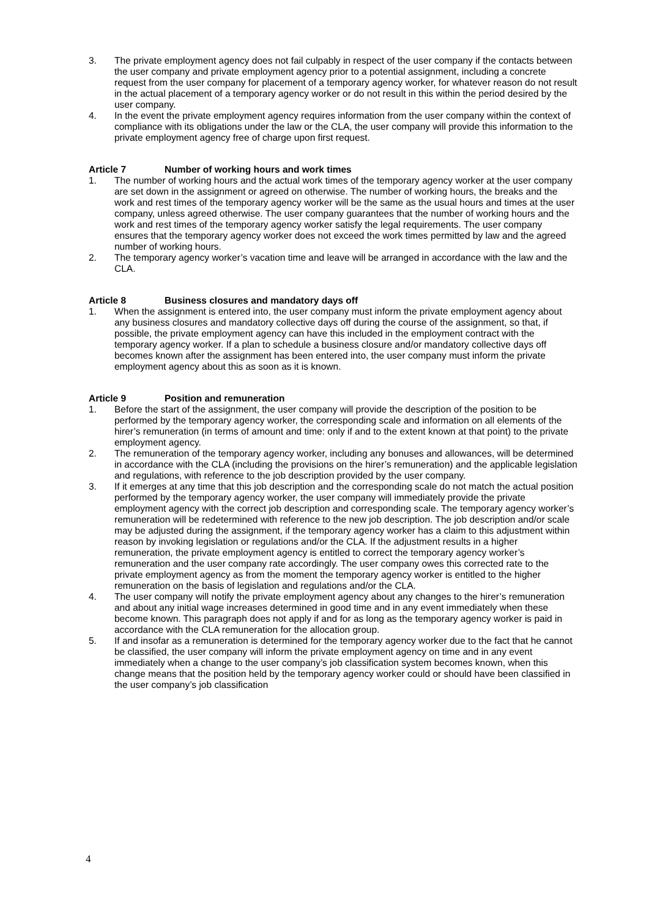3. The private employment agency does not fail culpably in respect of the user company if the contacts between the user company and private employment agency prior to a potential assignment, including a concrete request from the user company for placement of a temporary agency worker, for whatever reason do not result in the actual placement of a temporary agency worker or do not result in this within the period desired by the user company.
4. In the event the private employment agency requires information from the user company within the context of compliance with its obligations under the law or the CLA, the user company will provide this information to the private employment agency free of charge upon first request.
Article 7 Number of working hours and work times
1. The number of working hours and the actual work times of the temporary agency worker at the user company are set down in the assignment or agreed on otherwise. The number of working hours, the breaks and the work and rest times of the temporary agency worker will be the same as the usual hours and times at the user company, unless agreed otherwise. The user company guarantees that the number of working hours and the work and rest times of the temporary agency worker satisfy the legal requirements. The user company ensures that the temporary agency worker does not exceed the work times permitted by law and the agreed number of working hours.
2. The temporary agency worker’s vacation time and leave will be arranged in accordance with the law and the CLA.
Article 8 Business closures and mandatory days off
1. When the assignment is entered into, the user company must inform the private employment agency about any business closures and mandatory collective days off during the course of the assignment, so that, if possible, the private employment agency can have this included in the employment contract with the temporary agency worker. If a plan to schedule a business closure and/or mandatory collective days off becomes known after the assignment has been entered into, the user company must inform the private employment agency about this as soon as it is known.
Article 9 Position and remuneration
1. Before the start of the assignment, the user company will provide the description of the position to be performed by the temporary agency worker, the corresponding scale and information on all elements of the hirer’s remuneration (in terms of amount and time: only if and to the extent known at that point) to the private employment agency.
2. The remuneration of the temporary agency worker, including any bonuses and allowances, will be determined in accordance with the CLA (including the provisions on the hirer’s remuneration) and the applicable legislation and regulations, with reference to the job description provided by the user company.
3. If it emerges at any time that this job description and the corresponding scale do not match the actual position performed by the temporary agency worker, the user company will immediately provide the private employment agency with the correct job description and corresponding scale. The temporary agency worker’s remuneration will be redetermined with reference to the new job description. The job description and/or scale may be adjusted during the assignment, if the temporary agency worker has a claim to this adjustment within reason by invoking legislation or regulations and/or the CLA. If the adjustment results in a higher remuneration, the private employment agency is entitled to correct the temporary agency worker’s remuneration and the user company rate accordingly. The user company owes this corrected rate to the private employment agency as from the moment the temporary agency worker is entitled to the higher remuneration on the basis of legislation and regulations and/or the CLA.
4. The user company will notify the private employment agency about any changes to the hirer’s remuneration and about any initial wage increases determined in good time and in any event immediately when these become known. This paragraph does not apply if and for as long as the temporary agency worker is paid in accordance with the CLA remuneration for the allocation group.
5. If and insofar as a remuneration is determined for the temporary agency worker due to the fact that he cannot be classified, the user company will inform the private employment agency on time and in any event immediately when a change to the user company’s job classification system becomes known, when this change means that the position held by the temporary agency worker could or should have been classified in the user company’s job classification
4